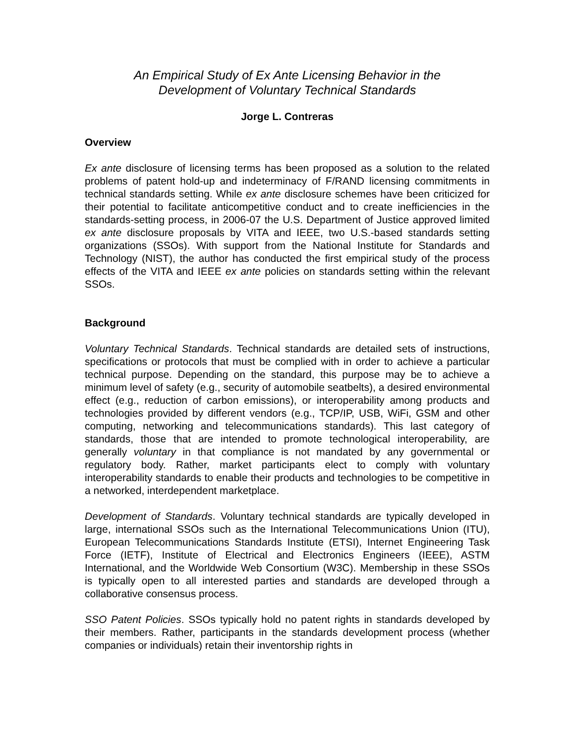An Empirical Study of Ex Ante Licensing Behavior in the
Development of Voluntary Technical Standards
Jorge L. Contreras
Overview
Ex ante disclosure of licensing terms has been proposed as a solution to the related problems of patent hold-up and indeterminacy of F/RAND licensing commitments in technical standards setting. While ex ante disclosure schemes have been criticized for their potential to facilitate anticompetitive conduct and to create inefficiencies in the standards-setting process, in 2006-07 the U.S. Department of Justice approved limited ex ante disclosure proposals by VITA and IEEE, two U.S.-based standards setting organizations (SSOs). With support from the National Institute for Standards and Technology (NIST), the author has conducted the first empirical study of the process effects of the VITA and IEEE ex ante policies on standards setting within the relevant SSOs.
Background
Voluntary Technical Standards. Technical standards are detailed sets of instructions, specifications or protocols that must be complied with in order to achieve a particular technical purpose. Depending on the standard, this purpose may be to achieve a minimum level of safety (e.g., security of automobile seatbelts), a desired environmental effect (e.g., reduction of carbon emissions), or interoperability among products and technologies provided by different vendors (e.g., TCP/IP, USB, WiFi, GSM and other computing, networking and telecommunications standards). This last category of standards, those that are intended to promote technological interoperability, are generally voluntary in that compliance is not mandated by any governmental or regulatory body. Rather, market participants elect to comply with voluntary interoperability standards to enable their products and technologies to be competitive in a networked, interdependent marketplace.
Development of Standards. Voluntary technical standards are typically developed in large, international SSOs such as the International Telecommunications Union (ITU), European Telecommunications Standards Institute (ETSI), Internet Engineering Task Force (IETF), Institute of Electrical and Electronics Engineers (IEEE), ASTM International, and the Worldwide Web Consortium (W3C). Membership in these SSOs is typically open to all interested parties and standards are developed through a collaborative consensus process.
SSO Patent Policies. SSOs typically hold no patent rights in standards developed by their members. Rather, participants in the standards development process (whether companies or individuals) retain their inventorship rights in